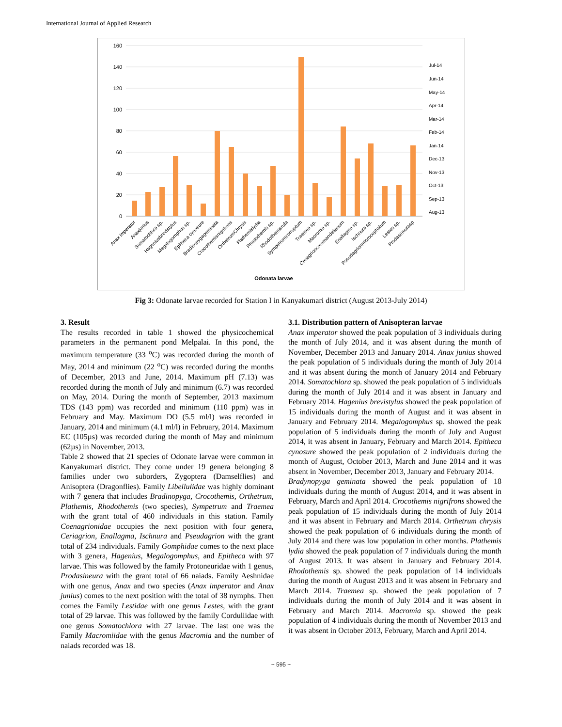International Journal of Applied Research
160
140
120
100
80
60
40
20
0
Jul-14
Jun-14
May-14
Apr-14
Mar-14
Feb-14
Jan-14
Dec-13
Nov-13
Oct-13
Sep-13
Aug-13
Anax imperator
Anaxjunius
Somatochlora sp.
Hageniusbrevistylus
Megalogomphus sp.
Epitheca cynosure
Bradinopygageminata
Crocothemisnigrifrons
OrthetrumChrysis
Plathemislydia
Rhodothemis sp.
Rhodothemisrufa
Sympetrumcorruptum
Traemea sp.
Macromia sp.
Ceriagrioncoromandelianum
Enallagma sp.
Ischnura sp.
Pseudagrionmicrocephalum
Lestes sp.
Prodasineurasp
Odonata larvae
Fig 3: Odonate larvae recorded for Station I in Kanyakumari district (August 2013-July 2014)
3. Result
The results recorded in table 1 showed the physicochemical parameters in the permanent pond Melpalai. In this pond, the maximum temperature (33 <sup>o</sup>C) was recorded during the month of May, 2014 and minimum (22 <sup>o</sup>C) was recorded during the months of December, 2013 and June, 2014. Maximum pH (7.13) was recorded during the month of July and minimum (6.7) was recorded on May, 2014. During the month of September, 2013 maximum TDS (143 ppm) was recorded and minimum (110 ppm) was in February and May. Maximum DO (5.5 ml/l) was recorded in January, 2014 and minimum (4.1 ml/l) in February, 2014. Maximum EC (105µs) was recorded during the month of May and minimum (62µs) in November, 2013.
Table 2 showed that 21 species of Odonate larvae were common in Kanyakumari district. They come under 19 genera belonging 8 families under two suborders, Zygoptera (Damselflies) and Anisoptera (Dragonflies). Family Libellulidae was highly dominant with 7 genera that includes Bradinopyga, Crocothemis, Orthetrum, Plathemis, Rhodothemis (two species), Sympetrum and Traemea with the grant total of 460 individuals in this station. Family Coenagrionidae occupies the next position with four genera, Ceriagrion, Enallagma, Ischnura and Pseudagrion with the grant total of 234 individuals. Family Gomphidae comes to the next place with 3 genera, Hagenius, Megalogomphus, and Epitheca with 97 larvae. This was followed by the family Protoneuridae with 1 genus, Prodasineura with the grant total of 66 naiads. Family Aeshnidae with one genus, Anax and two species (Anax imperator and Anax junius) comes to the next position with the total of 38 nymphs. Then comes the Family Lestidae with one genus Lestes, with the grant total of 29 larvae. This was followed by the family Corduliidae with one genus Somatochlora with 27 larvae. The last one was the Family Macromiidae with the genus Macromia and the number of naiads recorded was 18.
3.1. Distribution pattern of Anisopteran larvae
Anax imperator showed the peak population of 3 individuals during the month of July 2014, and it was absent during the month of November, December 2013 and January 2014. Anax junius showed the peak population of 5 individuals during the month of July 2014 and it was absent during the month of January 2014 and February 2014. Somatochlora sp. showed the peak population of 5 individuals during the month of July 2014 and it was absent in January and February 2014. Hagenius brevistylus showed the peak population of 15 individuals during the month of August and it was absent in January and February 2014. Megalogomphus sp. showed the peak population of 5 individuals during the month of July and August 2014, it was absent in January, February and March 2014. Epitheca cynosure showed the peak population of 2 individuals during the month of August, October 2013, March and June 2014 and it was absent in November, December 2013, January and February 2014.
Bradynopyga geminata showed the peak population of 18 individuals during the month of August 2014, and it was absent in February, March and April 2014. Crocothemis nigrifrons showed the peak population of 15 individuals during the month of July 2014 and it was absent in February and March 2014. Orthetrum chrysis showed the peak population of 6 individuals during the month of July 2014 and there was low population in other months. Plathemis lydia showed the peak population of 7 individuals during the month of August 2013. It was absent in January and February 2014. Rhodothemis sp. showed the peak population of 14 individuals during the month of August 2013 and it was absent in February and March 2014. Traemea sp. showed the peak population of 7 individuals during the month of July 2014 and it was absent in February and March 2014. Macromia sp. showed the peak population of 4 individuals during the month of November 2013 and it was absent in October 2013, February, March and April 2014.
~ 595 ~